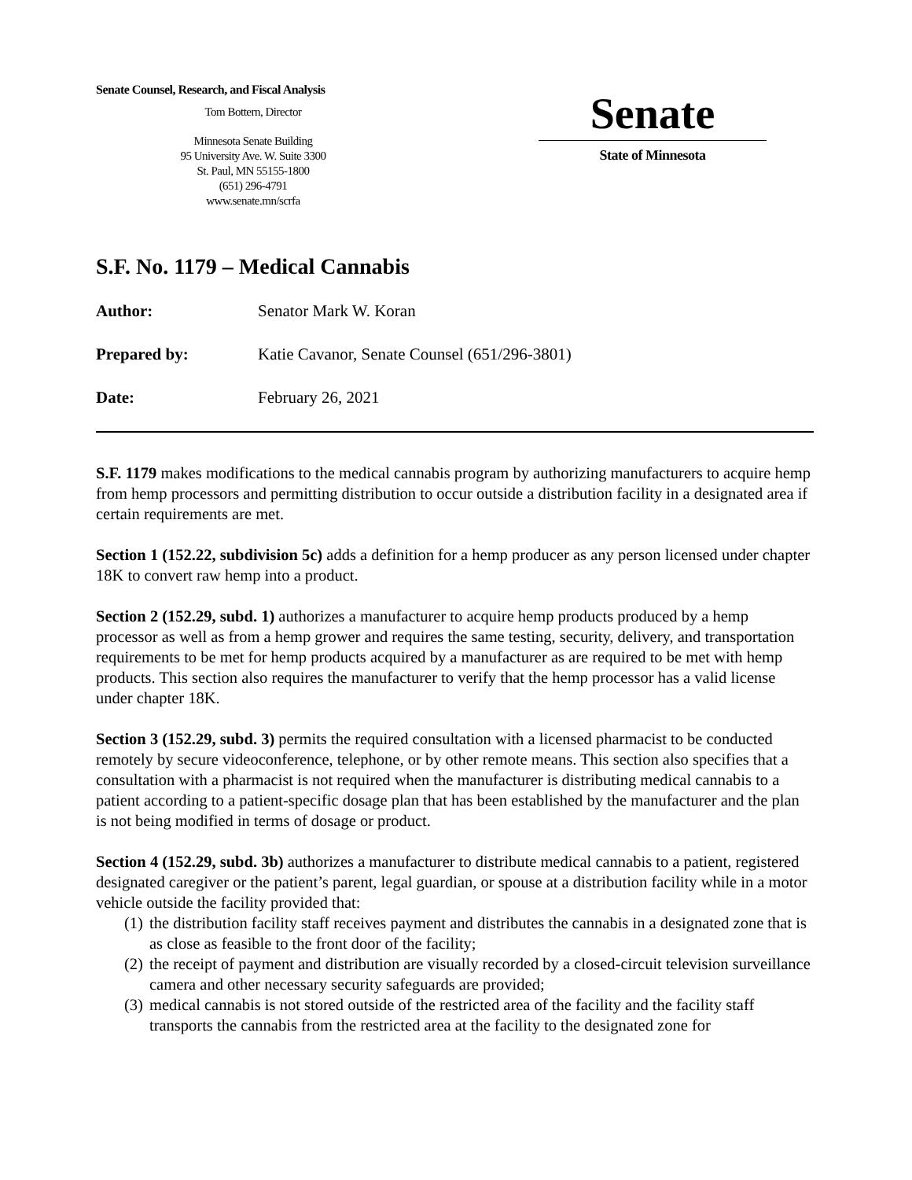Senate Counsel, Research, and Fiscal Analysis
Tom Bottern, Director
Minnesota Senate Building
95 University Ave. W. Suite 3300
St. Paul, MN 55155-1800
(651) 296-4791
www.senate.mn/scrfa
Senate
State of Minnesota
S.F. No. 1179 – Medical Cannabis
Author: Senator Mark W. Koran
Prepared by: Katie Cavanor, Senate Counsel (651/296-3801)
Date: February 26, 2021
S.F. 1179 makes modifications to the medical cannabis program by authorizing manufacturers to acquire hemp from hemp processors and permitting distribution to occur outside a distribution facility in a designated area if certain requirements are met.
Section 1 (152.22, subdivision 5c) adds a definition for a hemp producer as any person licensed under chapter 18K to convert raw hemp into a product.
Section 2 (152.29, subd. 1) authorizes a manufacturer to acquire hemp products produced by a hemp processor as well as from a hemp grower and requires the same testing, security, delivery, and transportation requirements to be met for hemp products acquired by a manufacturer as are required to be met with hemp products. This section also requires the manufacturer to verify that the hemp processor has a valid license under chapter 18K.
Section 3 (152.29, subd. 3) permits the required consultation with a licensed pharmacist to be conducted remotely by secure videoconference, telephone, or by other remote means. This section also specifies that a consultation with a pharmacist is not required when the manufacturer is distributing medical cannabis to a patient according to a patient-specific dosage plan that has been established by the manufacturer and the plan is not being modified in terms of dosage or product.
Section 4 (152.29, subd. 3b) authorizes a manufacturer to distribute medical cannabis to a patient, registered designated caregiver or the patient’s parent, legal guardian, or spouse at a distribution facility while in a motor vehicle outside the facility provided that:
(1)
the distribution facility staff receives payment and distributes the cannabis in a designated zone that is as close as feasible to the front door of the facility;
(2)
the receipt of payment and distribution are visually recorded by a closed-circuit television surveillance camera and other necessary security safeguards are provided;
(3)
medical cannabis is not stored outside of the restricted area of the facility and the facility staff transports the cannabis from the restricted area at the facility to the designated zone for